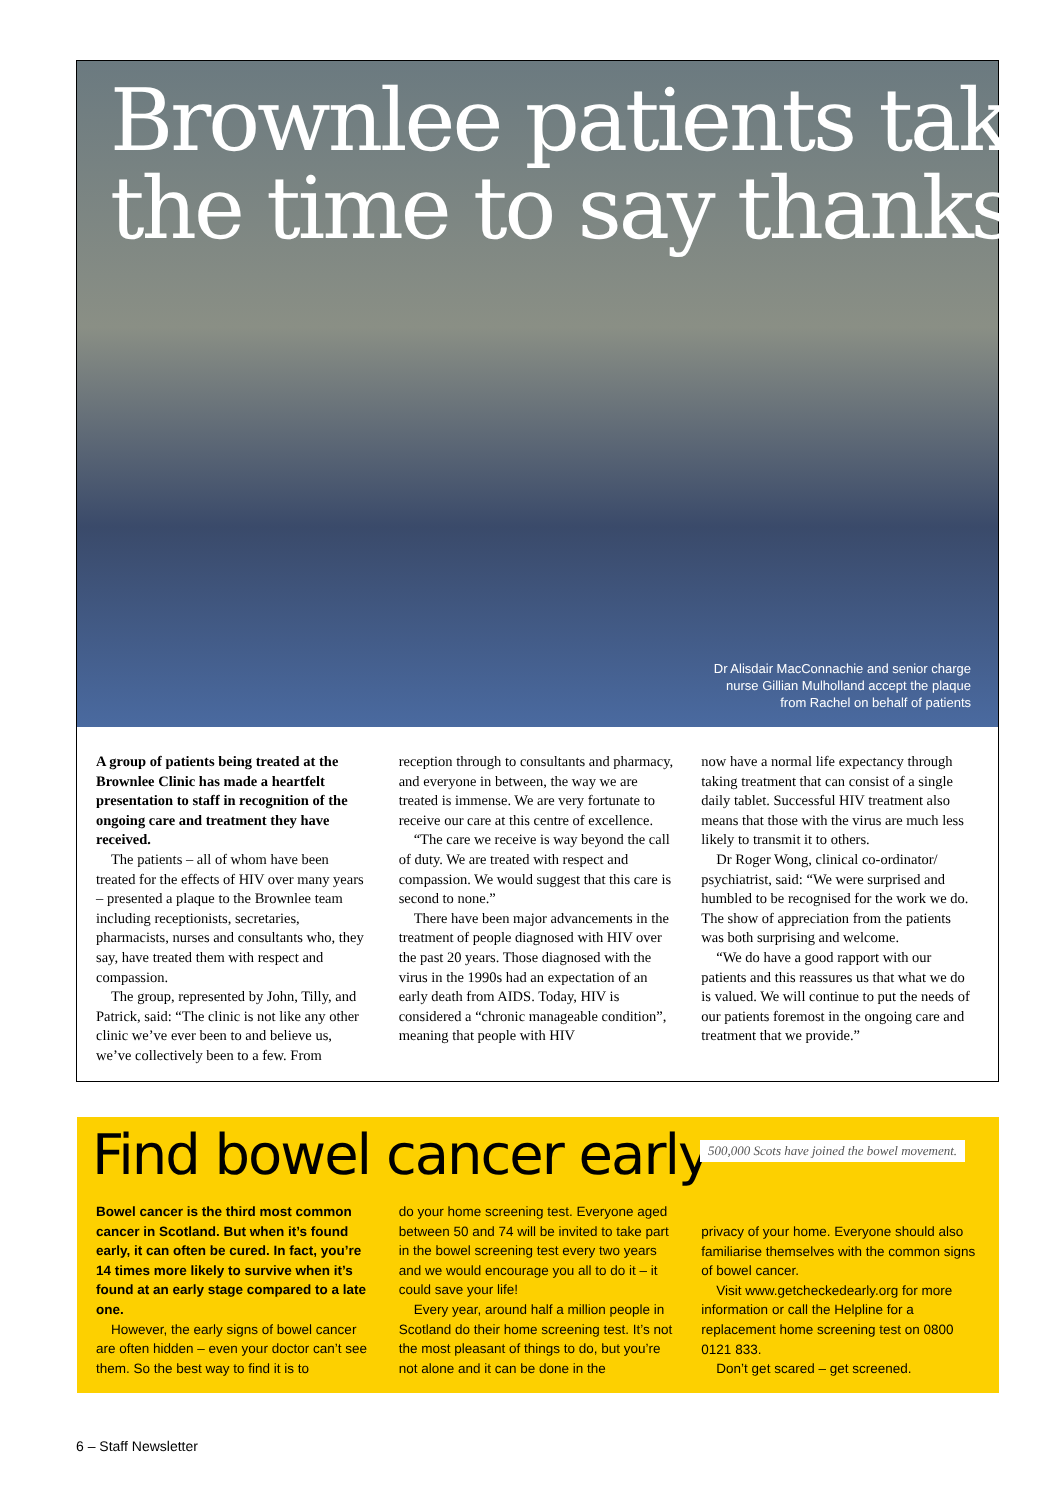Brownlee patients take the time to say thanks
Dr Alisdair MacConnachie and senior charge nurse Gillian Mulholland accept the plaque from Rachel on behalf of patients
A group of patients being treated at the Brownlee Clinic has made a heartfelt presentation to staff in recognition of the ongoing care and treatment they have received.
The patients – all of whom have been treated for the effects of HIV over many years – presented a plaque to the Brownlee team including receptionists, secretaries, pharmacists, nurses and consultants who, they say, have treated them with respect and compassion.
The group, represented by John, Tilly, and Patrick, said: “The clinic is not like any other clinic we’ve ever been to and believe us, we’ve collectively been to a few. From
reception through to consultants and pharmacy, and everyone in between, the way we are treated is immense. We are very fortunate to receive our care at this centre of excellence.
“The care we receive is way beyond the call of duty. We are treated with respect and compassion. We would suggest that this care is second to none.”
There have been major advancements in the treatment of people diagnosed with HIV over the past 20 years. Those diagnosed with the virus in the 1990s had an expectation of an early death from AIDS. Today, HIV is considered a “chronic manageable condition”, meaning that people with HIV
now have a normal life expectancy through taking treatment that can consist of a single daily tablet. Successful HIV treatment also means that those with the virus are much less likely to transmit it to others.
Dr Roger Wong, clinical co-ordinator/ psychiatrist, said: “We were surprised and humbled to be recognised for the work we do. The show of appreciation from the patients was both surprising and welcome.
“We do have a good rapport with our patients and this reassures us that what we do is valued. We will continue to put the needs of our patients foremost in the ongoing care and treatment that we provide.”
Find bowel cancer early
500,000 Scots have joined the bowel movement.
Bowel cancer is the third most common cancer in Scotland. But when it’s found early, it can often be cured. In fact, you’re 14 times more likely to survive when it’s found at an early stage compared to a late one.
However, the early signs of bowel cancer are often hidden – even your doctor can’t see them. So the best way to find it is to
do your home screening test. Everyone aged between 50 and 74 will be invited to take part in the bowel screening test every two years and we would encourage you all to do it – it could save your life!
Every year, around half a million people in Scotland do their home screening test. It’s not the most pleasant of things to do, but you’re not alone and it can be done in the
privacy of your home. Everyone should also familiarise themselves with the common signs of bowel cancer.
Visit www.getcheckedearly.org for more information or call the Helpline for a replacement home screening test on 0800 0121 833.
Don’t get scared – get screened.
6 – Staff Newsletter